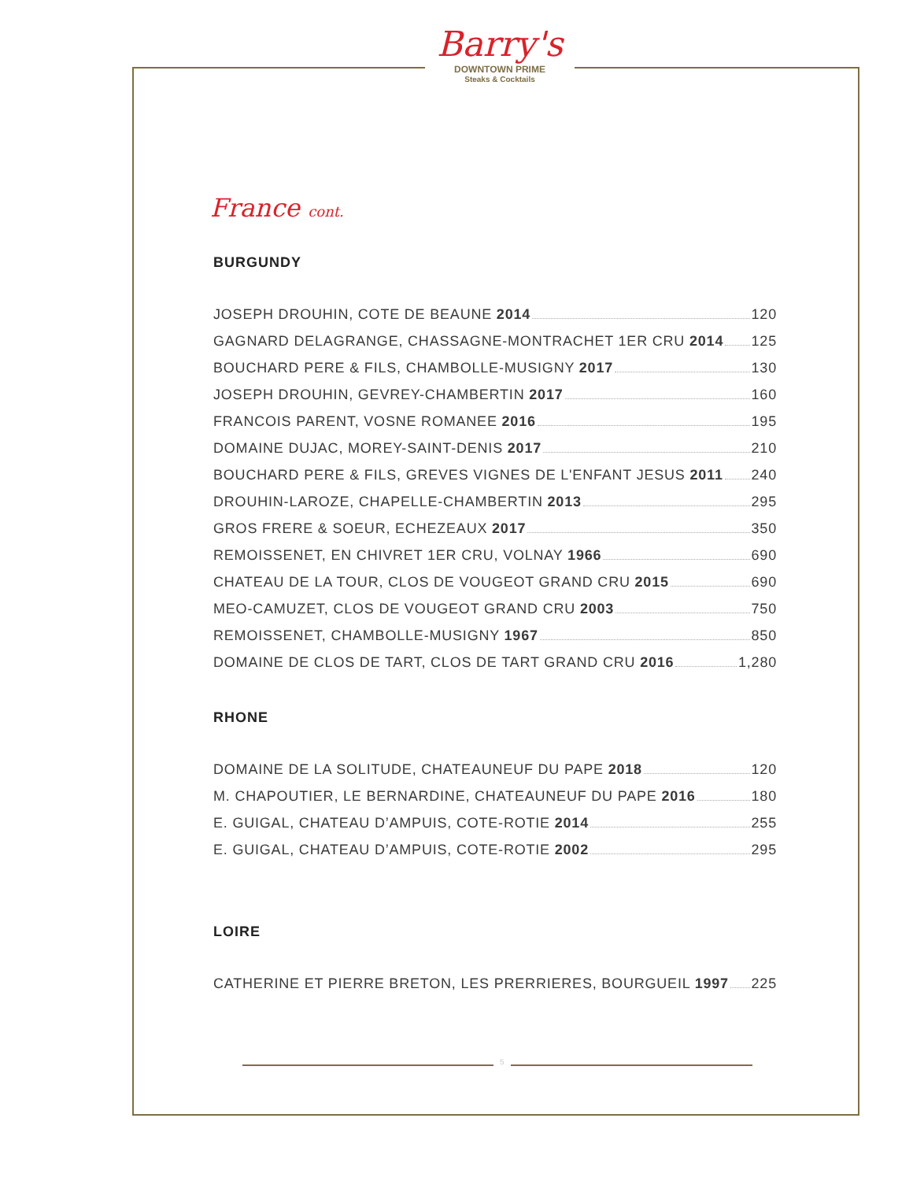Barry's
DOWNTOWN PRIME
Steaks & Cocktails
France cont.
BURGUNDY
JOSEPH DROUHIN, COTE DE BEAUNE 2014 120
GAGNARD DELAGRANGE, CHASSAGNE-MONTRACHET 1ER CRU 2014 125
BOUCHARD PERE & FILS, CHAMBOLLE-MUSIGNY 2017 130
JOSEPH DROUHIN, GEVREY-CHAMBERTIN 2017 160
FRANCOIS PARENT, VOSNE ROMANEE 2016 195
DOMAINE DUJAC, MOREY-SAINT-DENIS 2017 210
BOUCHARD PERE & FILS, GREVES VIGNES DE L'ENFANT JESUS 2011 240
DROUHIN-LAROZE, CHAPELLE-CHAMBERTIN 2013 295
GROS FRERE & SOEUR, ECHEZEAUX 2017 350
REMOISSENET, EN CHIVRET 1ER CRU, VOLNAY 1966 690
CHATEAU DE LA TOUR, CLOS DE VOUGEOT GRAND CRU 2015 690
MEO-CAMUZET, CLOS DE VOUGEOT GRAND CRU 2003 750
REMOISSENET, CHAMBOLLE-MUSIGNY 1967 850
DOMAINE DE CLOS DE TART, CLOS DE TART GRAND CRU 2016 1,280
RHONE
DOMAINE DE LA SOLITUDE, CHATEAUNEUF DU PAPE 2018 120
M. CHAPOUTIER, LE BERNARDINE, CHATEAUNEUF DU PAPE 2016 180
E. GUIGAL, CHATEAU D’AMPUIS, COTE-ROTIE 2014 255
E. GUIGAL, CHATEAU D’AMPUIS, COTE-ROTIE 2002 295
LOIRE
CATHERINE ET PIERRE BRETON, LES PRERRIERES, BOURGUEIL 1997 225
5